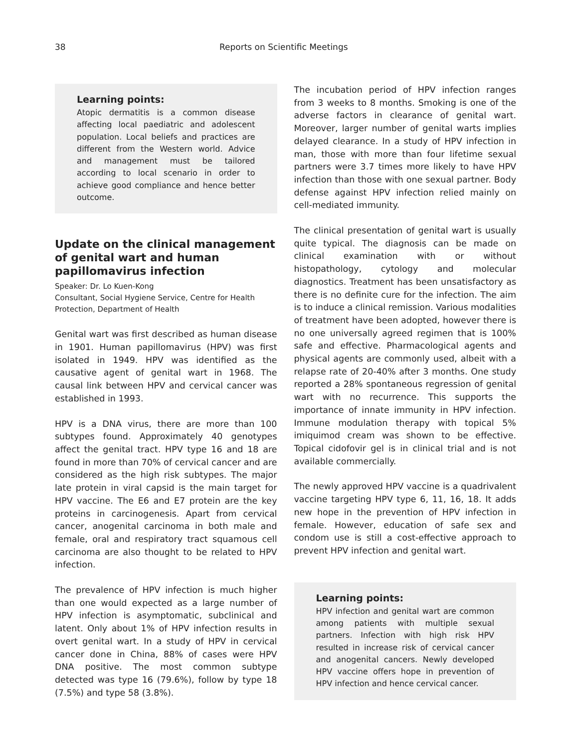38 Reports on Scientific Meetings
Learning points:
Atopic dermatitis is a common disease affecting local paediatric and adolescent population. Local beliefs and practices are different from the Western world. Advice and management must be tailored according to local scenario in order to achieve good compliance and hence better outcome.
Update on the clinical management of genital wart and human papillomavirus infection
Speaker: Dr. Lo Kuen-Kong
Consultant, Social Hygiene Service, Centre for Health Protection, Department of Health
Genital wart was first described as human disease in 1901. Human papillomavirus (HPV) was first isolated in 1949. HPV was identified as the causative agent of genital wart in 1968. The causal link between HPV and cervical cancer was established in 1993.
HPV is a DNA virus, there are more than 100 subtypes found. Approximately 40 genotypes affect the genital tract. HPV type 16 and 18 are found in more than 70% of cervical cancer and are considered as the high risk subtypes. The major late protein in viral capsid is the main target for HPV vaccine. The E6 and E7 protein are the key proteins in carcinogenesis. Apart from cervical cancer, anogenital carcinoma in both male and female, oral and respiratory tract squamous cell carcinoma are also thought to be related to HPV infection.
The prevalence of HPV infection is much higher than one would expected as a large number of HPV infection is asymptomatic, subclinical and latent. Only about 1% of HPV infection results in overt genital wart. In a study of HPV in cervical cancer done in China, 88% of cases were HPV DNA positive. The most common subtype detected was type 16 (79.6%), follow by type 18 (7.5%) and type 58 (3.8%).
The incubation period of HPV infection ranges from 3 weeks to 8 months. Smoking is one of the adverse factors in clearance of genital wart. Moreover, larger number of genital warts implies delayed clearance. In a study of HPV infection in man, those with more than four lifetime sexual partners were 3.7 times more likely to have HPV infection than those with one sexual partner. Body defense against HPV infection relied mainly on cell-mediated immunity.
The clinical presentation of genital wart is usually quite typical. The diagnosis can be made on clinical examination with or without histopathology, cytology and molecular diagnostics. Treatment has been unsatisfactory as there is no definite cure for the infection. The aim is to induce a clinical remission. Various modalities of treatment have been adopted, however there is no one universally agreed regimen that is 100% safe and effective. Pharmacological agents and physical agents are commonly used, albeit with a relapse rate of 20-40% after 3 months. One study reported a 28% spontaneous regression of genital wart with no recurrence. This supports the importance of innate immunity in HPV infection. Immune modulation therapy with topical 5% imiquimod cream was shown to be effective. Topical cidofovir gel is in clinical trial and is not available commercially.
The newly approved HPV vaccine is a quadrivalent vaccine targeting HPV type 6, 11, 16, 18. It adds new hope in the prevention of HPV infection in female. However, education of safe sex and condom use is still a cost-effective approach to prevent HPV infection and genital wart.
Learning points:
HPV infection and genital wart are common among patients with multiple sexual partners. Infection with high risk HPV resulted in increase risk of cervical cancer and anogenital cancers. Newly developed HPV vaccine offers hope in prevention of HPV infection and hence cervical cancer.